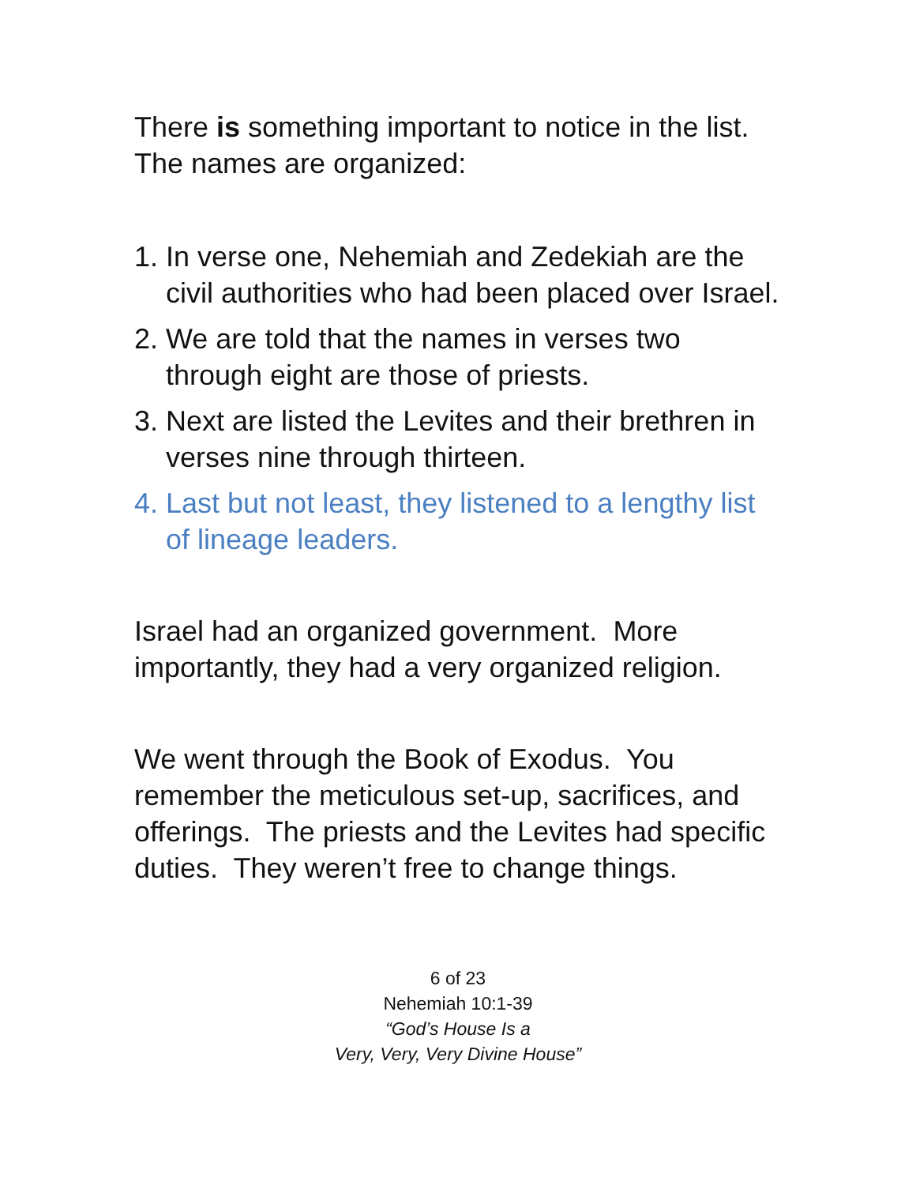There is something important to notice in the list. The names are organized:
1. In verse one, Nehemiah and Zedekiah are the civil authorities who had been placed over Israel.
2. We are told that the names in verses two through eight are those of priests.
3. Next are listed the Levites and their brethren in verses nine through thirteen.
4. Last but not least, they listened to a lengthy list of lineage leaders.
Israel had an organized government. More importantly, they had a very organized religion.
We went through the Book of Exodus. You remember the meticulous set-up, sacrifices, and offerings. The priests and the Levites had specific duties. They weren’t free to change things.
6 of 23
Nehemiah 10:1-39
“God’s House Is a
Very, Very, Very Divine House”